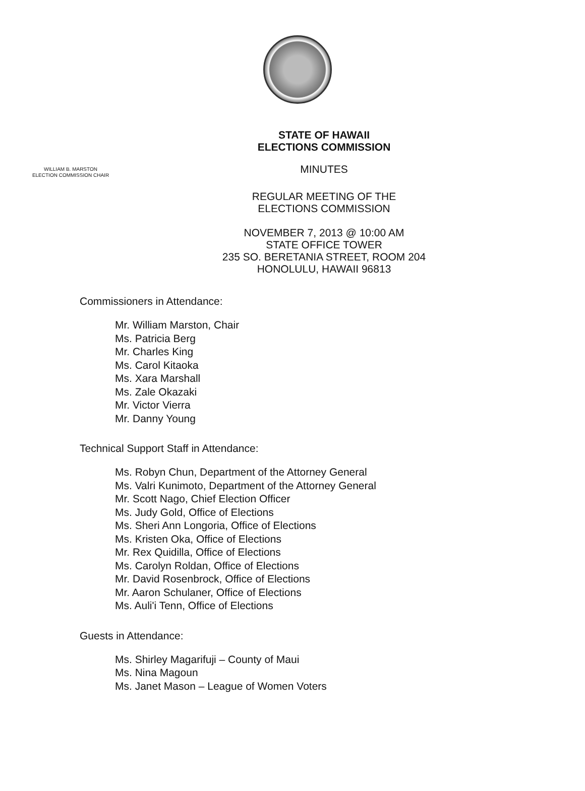STATE OF HAWAII
ELECTIONS COMMISSION
MINUTES
WILLIAM B. MARSTON
ELECTION COMMISSION CHAIR
REGULAR MEETING OF THE
ELECTIONS COMMISSION
NOVEMBER 7, 2013 @ 10:00 AM
STATE OFFICE TOWER
235 SO. BERETANIA STREET, ROOM 204
HONOLULU, HAWAII 96813
Commissioners in Attendance:
Mr. William Marston, Chair
Ms. Patricia Berg
Mr. Charles King
Ms. Carol Kitaoka
Ms. Xara Marshall
Ms. Zale Okazaki
Mr. Victor Vierra
Mr. Danny Young
Technical Support Staff in Attendance:
Ms. Robyn Chun, Department of the Attorney General
Ms. Valri Kunimoto, Department of the Attorney General
Mr. Scott Nago, Chief Election Officer
Ms. Judy Gold, Office of Elections
Ms. Sheri Ann Longoria, Office of Elections
Ms. Kristen Oka, Office of Elections
Mr. Rex Quidilla, Office of Elections
Ms. Carolyn Roldan, Office of Elections
Mr. David Rosenbrock, Office of Elections
Mr. Aaron Schulaner, Office of Elections
Ms. Auli'i Tenn, Office of Elections
Guests in Attendance:
Ms. Shirley Magarifuji – County of Maui
Ms. Nina Magoun
Ms. Janet Mason – League of Women Voters